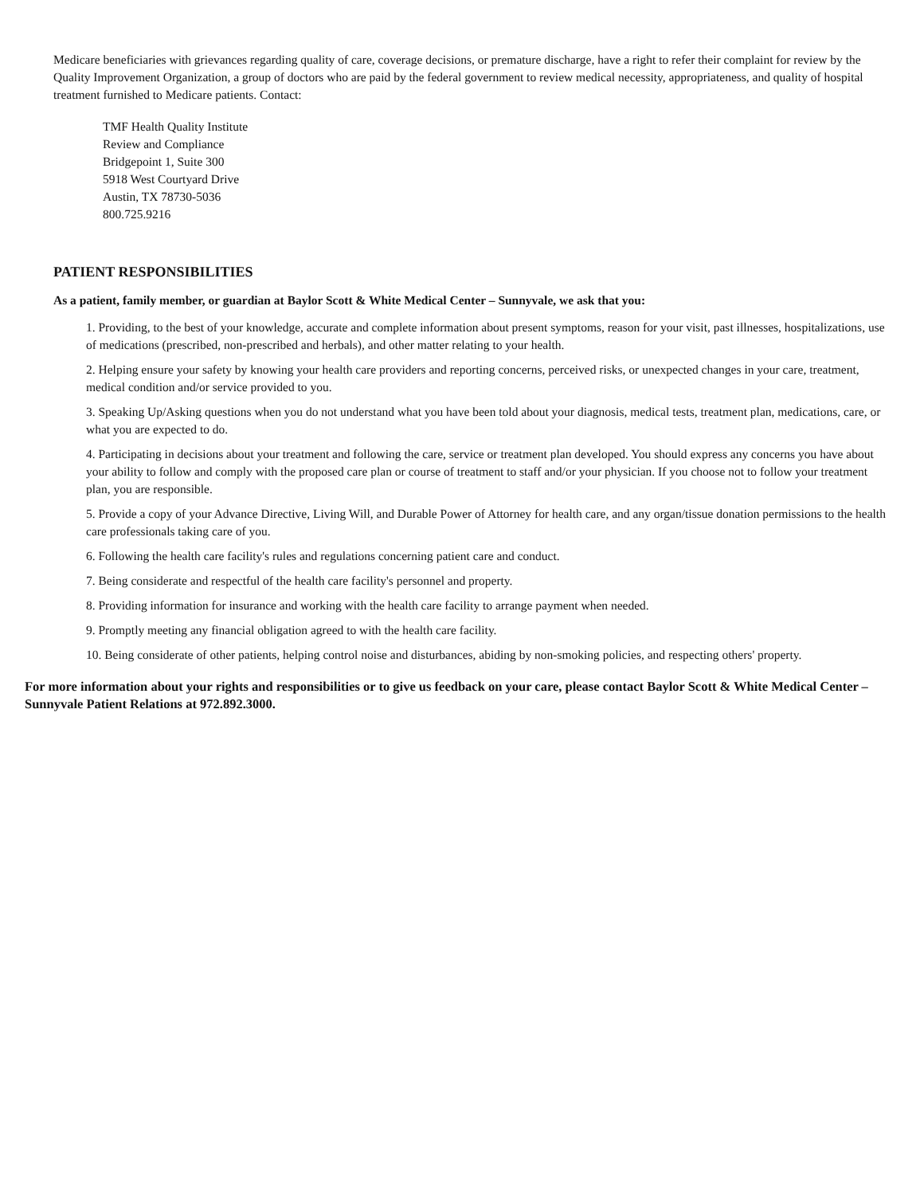Medicare beneficiaries with grievances regarding quality of care, coverage decisions, or premature discharge, have a right to refer their complaint for review by the Quality Improvement Organization, a group of doctors who are paid by the federal government to review medical necessity, appropriateness, and quality of hospital treatment furnished to Medicare patients. Contact:
TMF Health Quality Institute
Review and Compliance
Bridgepoint 1, Suite 300
5918 West Courtyard Drive
Austin, TX 78730-5036
800.725.9216
PATIENT RESPONSIBILITIES
As a patient, family member, or guardian at Baylor Scott & White Medical Center – Sunnyvale, we ask that you:
1. Providing, to the best of your knowledge, accurate and complete information about present symptoms, reason for your visit, past illnesses, hospitalizations, use of medications (prescribed, non-prescribed and herbals), and other matter relating to your health.
2. Helping ensure your safety by knowing your health care providers and reporting concerns, perceived risks, or unexpected changes in your care, treatment, medical condition and/or service provided to you.
3. Speaking Up/Asking questions when you do not understand what you have been told about your diagnosis, medical tests, treatment plan, medications, care, or what you are expected to do.
4. Participating in decisions about your treatment and following the care, service or treatment plan developed. You should express any concerns you have about your ability to follow and comply with the proposed care plan or course of treatment to staff and/or your physician. If you choose not to follow your treatment plan, you are responsible.
5. Provide a copy of your Advance Directive, Living Will, and Durable Power of Attorney for health care, and any organ/tissue donation permissions to the health care professionals taking care of you.
6. Following the health care facility's rules and regulations concerning patient care and conduct.
7. Being considerate and respectful of the health care facility's personnel and property.
8. Providing information for insurance and working with the health care facility to arrange payment when needed.
9. Promptly meeting any financial obligation agreed to with the health care facility.
10. Being considerate of other patients, helping control noise and disturbances, abiding by non-smoking policies, and respecting others' property.
For more information about your rights and responsibilities or to give us feedback on your care, please contact Baylor Scott & White Medical Center – Sunnyvale Patient Relations at 972.892.3000.